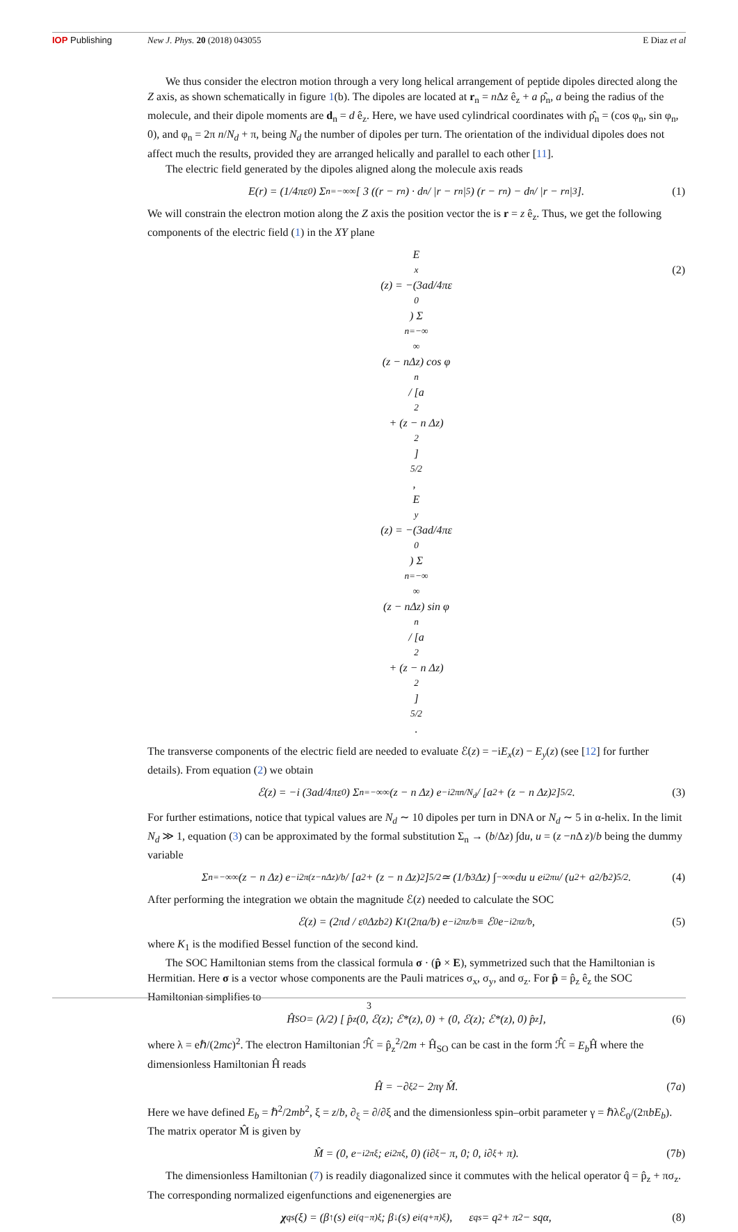IOP Publishing New J. Phys. 20 (2018) 043055 E Diaz et al
We thus consider the electron motion through a very long helical arrangement of peptide dipoles directed along the Z axis, as shown schematically in figure 1(b). The dipoles are located at r<sub>n</sub> = n Δz ê<sub>z</sub> + a ρ̂<sub>n</sub>, a being the radius of the molecule, and their dipole moments are d<sub>n</sub> = d ê<sub>z</sub>. Here, we have used cylindrical coordinates with ρ̂<sub>n</sub> = (cos φ<sub>n</sub>, sin φ<sub>n</sub>, 0), and φ<sub>n</sub> = 2π n/N<sub>d</sub> + π, being N<sub>d</sub> the number of dipoles per turn. The orientation of the individual dipoles does not affect much the results, provided they are arranged helically and parallel to each other [11].
The electric field generated by the dipoles aligned along the molecule axis reads
E(r) = (1/4πε<sub>0</sub>) Σ<sub>n=−∞</sub><sup>∞</sup> [ 3 ((r − r<sub>n</sub>) · d<sub>n</sub> / |r − r<sub>n</sub>|<sup>5</sup>) (r − r<sub>n</sub>) − d<sub>n</sub> / |r − r<sub>n</sub>|<sup>3</sup> ]. (1)
We will constrain the electron motion along the Z axis the position vector the is r = z ê<sub>z</sub>. Thus, we get the following components of the electric field (1) in the XY plane
E<sub>x</sub>(z) = −(3ad/4πε<sub>0</sub>) Σ<sub>n=−∞</sub><sup>∞</sup> (z − nΔz) cos φ<sub>n</sub> / [a<sup>2</sup> + (z − n Δz)<sup>2</sup>]<sup>5/2</sup>,
E<sub>y</sub>(z) = −(3ad/4πε<sub>0</sub>) Σ<sub>n=−∞</sub><sup>∞</sup> (z − nΔz) sin φ<sub>n</sub> / [a<sup>2</sup> + (z − n Δz)<sup>2</sup>]<sup>5/2</sup>.
(2)
The transverse components of the electric field are needed to evaluate ℰ(z) = −iE<sub>x</sub>(z) − E<sub>y</sub>(z) (see [12] for further details). From equation (2) we obtain
ℰ(z) = −i (3ad/4πε<sub>0</sub>) Σ<sub>n=−∞</sub><sup>∞</sup> (z − n Δz) e<sup>−i2πn/N<sub>d</sub></sup> / [a<sup>2</sup> + (z − n Δz)<sup>2</sup>]<sup>5/2</sup>. (3)
For further estimations, notice that typical values are N<sub>d</sub> ∼ 10 dipoles per turn in DNA or N<sub>d</sub> ∼ 5 in α-helix. In the limit N<sub>d</sub> ≫ 1, equation (3) can be approximated by the formal substitution Σ<sub>n</sub> → (b/Δz) ∫du, u = (z −n Δ z)/b being the dummy variable
Σ<sub>n=−∞</sub><sup>∞</sup> (z − n Δz) e<sup>−i2π(z−nΔz)/b</sup> / [a<sup>2</sup> + (z − n Δz)<sup>2</sup>]<sup>5/2</sup> ≃ (1/b<sup>3</sup>Δz) ∫<sub>−∞</sub><sup>∞</sup> du u e<sup>i2πu</sup> / (u<sup>2</sup> + a<sup>2</sup>/b<sup>2</sup>)<sup>5/2</sup>. (4)
After performing the integration we obtain the magnitude ℰ(z) needed to calculate the SOC
ℰ(z) = (2πd / ε<sub>0</sub>Δzb<sup>2</sup>) K<sub>1</sub>(2πa/b) e<sup>−i2πz/b</sup> ≡ ℰ<sub>0</sub> e<sup>−i2πz/b</sup>, (5)
where K<sub>1</sub> is the modified Bessel function of the second kind.
The SOC Hamiltonian stems from the classical formula σ · (p̂ × E), symmetrized such that the Hamiltonian is Hermitian. Here σ is a vector whose components are the Pauli matrices σ<sub>x</sub>, σ<sub>y</sub>, and σ<sub>z</sub>. For p̂ = p̂<sub>z</sub> ê<sub>z</sub> the SOC Hamiltonian simplifies to
Ĥ<sub>SO</sub> = (λ/2) [ p̂<sub>z</sub> (0, ℰ(z); ℰ*(z), 0) + (0, ℰ(z); ℰ*(z), 0) p̂<sub>z</sub> ], (6)
where λ = eℏ/(2mc)<sup>2</sup>. The electron Hamiltonian ℋ̂ = p̂<sub>z</sub><sup>2</sup>/2m + Ĥ<sub>SO</sub> can be cast in the form ℋ̂ = E<sub>b</sub> Ĥ where the dimensionless Hamiltonian Ĥ reads
Ĥ = −∂<sub>ξ</sub><sup>2</sup> − 2πγ M̂. (7a)
Here we have defined E<sub>b</sub> = ℏ<sup>2</sup>/2mb<sup>2</sup>, ξ = z/b, ∂<sub>ξ</sub> = ∂/∂ξ and the dimensionless spin–orbit parameter γ = ℏλℰ<sub>0</sub>/(2πbE<sub>b</sub>). The matrix operator M̂ is given by
M̂ = (0, e<sup>−i2πξ</sup>; e<sup>i2πξ</sup>, 0) (i∂<sub>ξ</sub> − π, 0; 0, i∂<sub>ξ</sub> + π). (7b)
The dimensionless Hamiltonian (7) is readily diagonalized since it commutes with the helical operator q̂ = p̂<sub>z</sub> + πσ<sub>z</sub>. The corresponding normalized eigenfunctions and eigenenergies are
χ<sub>qs</sub>(ξ) = (β<sub>↑</sub>(s) e<sup>i(q−π)ξ</sup>; β<sub>↓</sub>(s) e<sup>i(q+π)ξ</sup>), ε<sub>qs</sub> = q<sup>2</sup> + π<sup>2</sup> − sqα, (8)
3